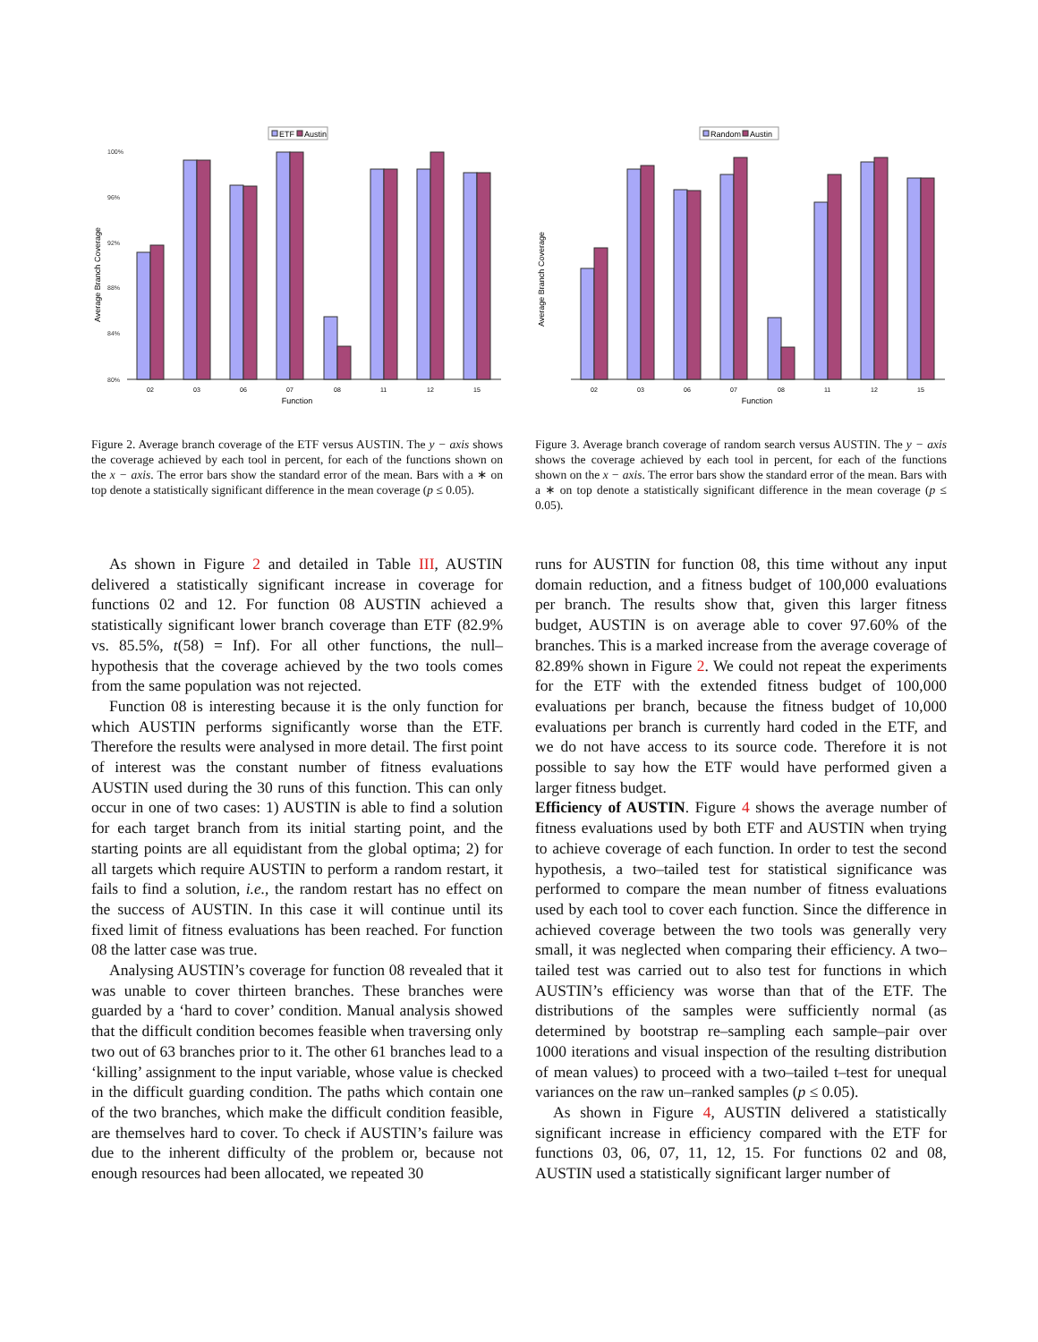ETF
Austin
Average Branch Coverage
100%
96%
92%
88%
84%
80%
02
03
06
07
08
11
12
15
Function
Figure 2. Average branch coverage of the ETF versus AUSTIN. The y − axis shows the coverage achieved by each tool in percent, for each of the functions shown on the x − axis. The error bars show the standard error of the mean. Bars with a ∗ on top denote a statistically significant difference in the mean coverage (p ≤ 0.05).
Random
Austin
Average Branch Coverage
02
03
06
07
08
11
12
15
Function
Figure 3. Average branch coverage of random search versus AUSTIN. The y − axis shows the coverage achieved by each tool in percent, for each of the functions shown on the x − axis. The error bars show the standard error of the mean. Bars with a ∗ on top denote a statistically significant difference in the mean coverage (p ≤ 0.05).
As shown in Figure 2 and detailed in Table III, AUSTIN delivered a statistically significant increase in coverage for functions 02 and 12. For function 08 AUSTIN achieved a statistically significant lower branch coverage than ETF (82.9% vs. 85.5%, t(58) = Inf). For all other functions, the null–hypothesis that the coverage achieved by the two tools comes from the same population was not rejected.
Function 08 is interesting because it is the only function for which AUSTIN performs significantly worse than the ETF. Therefore the results were analysed in more detail. The first point of interest was the constant number of fitness evaluations AUSTIN used during the 30 runs of this function. This can only occur in one of two cases: 1) AUSTIN is able to find a solution for each target branch from its initial starting point, and the starting points are all equidistant from the global optima; 2) for all targets which require AUSTIN to perform a random restart, it fails to find a solution, i.e., the random restart has no effect on the success of AUSTIN. In this case it will continue until its fixed limit of fitness evaluations has been reached. For function 08 the latter case was true.
Analysing AUSTIN’s coverage for function 08 revealed that it was unable to cover thirteen branches. These branches were guarded by a ‘hard to cover’ condition. Manual analysis showed that the difficult condition becomes feasible when traversing only two out of 63 branches prior to it. The other 61 branches lead to a ‘killing’ assignment to the input variable, whose value is checked in the difficult guarding condition. The paths which contain one of the two branches, which make the difficult condition feasible, are themselves hard to cover. To check if AUSTIN’s failure was due to the inherent difficulty of the problem or, because not enough resources had been allocated, we repeated 30
runs for AUSTIN for function 08, this time without any input domain reduction, and a fitness budget of 100,000 evaluations per branch. The results show that, given this larger fitness budget, AUSTIN is on average able to cover 97.60% of the branches. This is a marked increase from the average coverage of 82.89% shown in Figure 2. We could not repeat the experiments for the ETF with the extended fitness budget of 100,000 evaluations per branch, because the fitness budget of 10,000 evaluations per branch is currently hard coded in the ETF, and we do not have access to its source code. Therefore it is not possible to say how the ETF would have performed given a larger fitness budget.
Efficiency of AUSTIN. Figure 4 shows the average number of fitness evaluations used by both ETF and AUSTIN when trying to achieve coverage of each function. In order to test the second hypothesis, a two–tailed test for statistical significance was performed to compare the mean number of fitness evaluations used by each tool to cover each function. Since the difference in achieved coverage between the two tools was generally very small, it was neglected when comparing their efficiency. A two–tailed test was carried out to also test for functions in which AUSTIN’s efficiency was worse than that of the ETF. The distributions of the samples were sufficiently normal (as determined by bootstrap re–sampling each sample–pair over 1000 iterations and visual inspection of the resulting distribution of mean values) to proceed with a two–tailed t–test for unequal variances on the raw un–ranked samples (p ≤ 0.05).
As shown in Figure 4, AUSTIN delivered a statistically significant increase in efficiency compared with the ETF for functions 03, 06, 07, 11, 12, 15. For functions 02 and 08, AUSTIN used a statistically significant larger number of